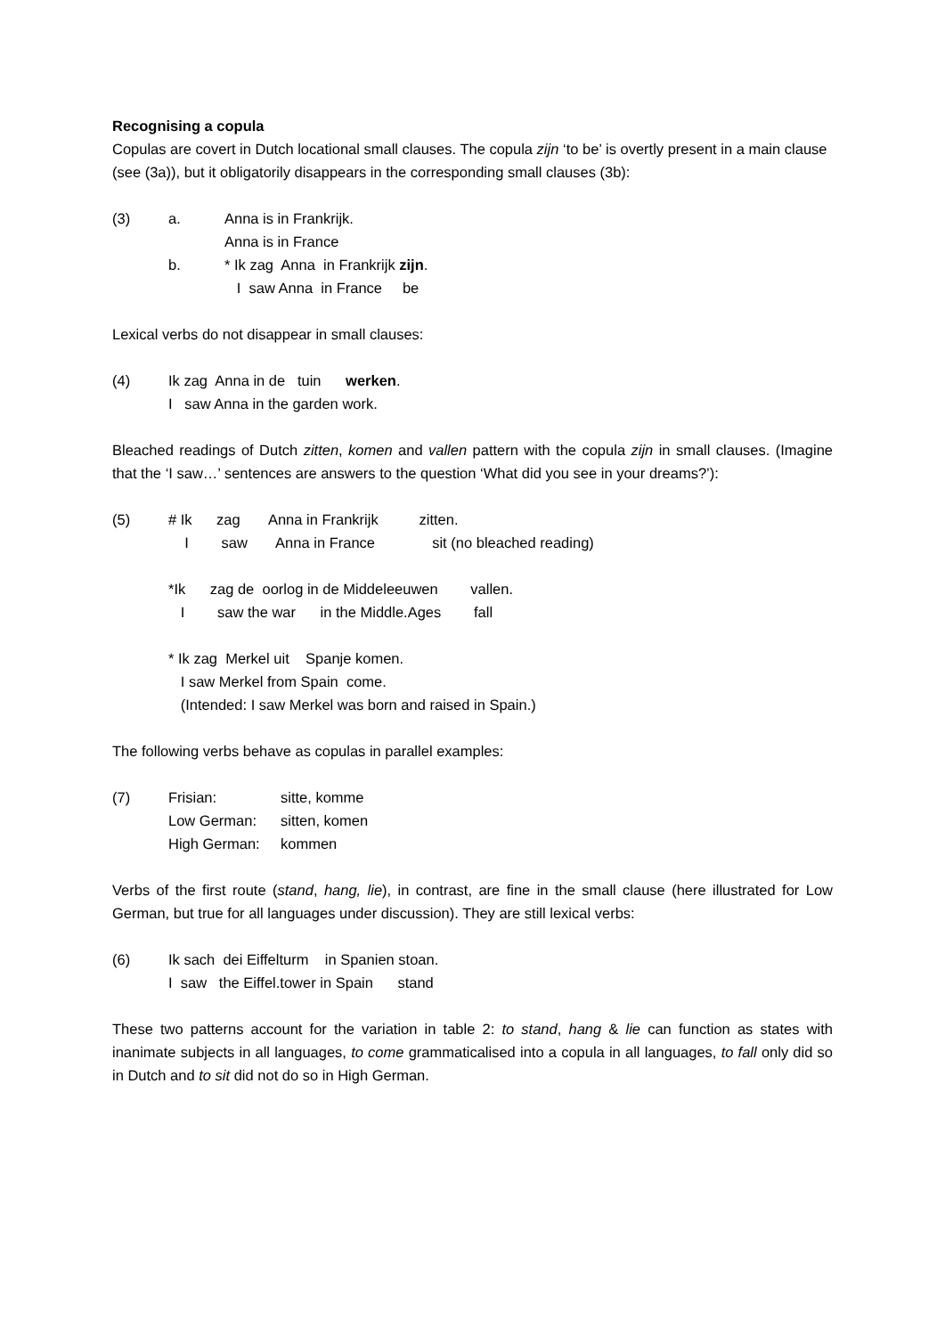Recognising a copula
Copulas are covert in Dutch locational small clauses. The copula zijn ‘to be’ is overtly present in a main clause (see (3a)), but it obligatorily disappears in the corresponding small clauses (3b):
(3) a. Anna is in Frankrijk.
Anna is in France
b. * Ik zag Anna in Frankrijk zijn.
I saw Anna in France be
Lexical verbs do not disappear in small clauses:
(4) Ik zag Anna in de tuin werken.
I saw Anna in the garden work.
Bleached readings of Dutch zitten, komen and vallen pattern with the copula zijn in small clauses. (Imagine that the ‘I saw…’ sentences are answers to the question ‘What did you see in your dreams?’):
(5) # Ik zag Anna in Frankrijk zitten.
I saw Anna in France sit (no bleached reading)
*Ik zag de oorlog in de Middeleeuwen vallen.
I saw the war in the Middle.Ages fall
* Ik zag Merkel uit Spanje komen.
I saw Merkel from Spain come.
(Intended: I saw Merkel was born and raised in Spain.)
The following verbs behave as copulas in parallel examples:
(7) Frisian: sitte, komme
Low German: sitten, komen
High German: kommen
Verbs of the first route (stand, hang, lie), in contrast, are fine in the small clause (here illustrated for Low German, but true for all languages under discussion). They are still lexical verbs:
(6) Ik sach dei Eiffelturm in Spanien stoan.
I saw the Eiffel.tower in Spain stand
These two patterns account for the variation in table 2: to stand, hang & lie can function as states with inanimate subjects in all languages, to come grammaticalised into a copula in all languages, to fall only did so in Dutch and to sit did not do so in High German.